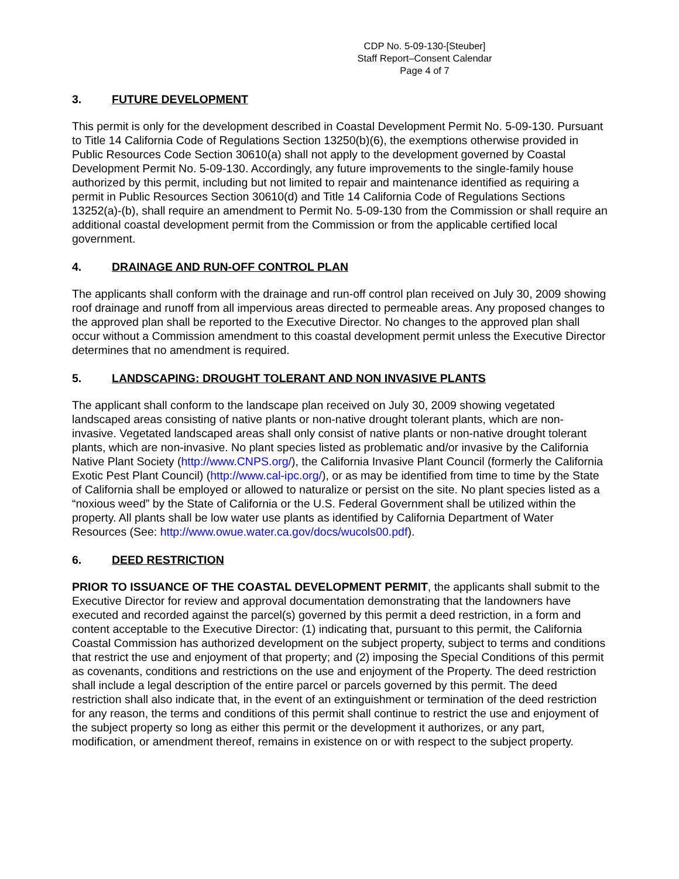CDP No. 5-09-130-[Steuber]
Staff Report–Consent Calendar
Page 4 of 7
3. FUTURE DEVELOPMENT
This permit is only for the development described in Coastal Development Permit No. 5-09-130. Pursuant to Title 14 California Code of Regulations Section 13250(b)(6), the exemptions otherwise provided in Public Resources Code Section 30610(a) shall not apply to the development governed by Coastal Development Permit No. 5-09-130. Accordingly, any future improvements to the single-family house authorized by this permit, including but not limited to repair and maintenance identified as requiring a permit in Public Resources Section 30610(d) and Title 14 California Code of Regulations Sections 13252(a)-(b), shall require an amendment to Permit No. 5-09-130 from the Commission or shall require an additional coastal development permit from the Commission or from the applicable certified local government.
4. DRAINAGE AND RUN-OFF CONTROL PLAN
The applicants shall conform with the drainage and run-off control plan received on July 30, 2009 showing roof drainage and runoff from all impervious areas directed to permeable areas. Any proposed changes to the approved plan shall be reported to the Executive Director. No changes to the approved plan shall occur without a Commission amendment to this coastal development permit unless the Executive Director determines that no amendment is required.
5. LANDSCAPING: DROUGHT TOLERANT AND NON INVASIVE PLANTS
The applicant shall conform to the landscape plan received on July 30, 2009 showing vegetated landscaped areas consisting of native plants or non-native drought tolerant plants, which are non-invasive. Vegetated landscaped areas shall only consist of native plants or non-native drought tolerant plants, which are non-invasive. No plant species listed as problematic and/or invasive by the California Native Plant Society (http://www.CNPS.org/), the California Invasive Plant Council (formerly the California Exotic Pest Plant Council) (http://www.cal-ipc.org/), or as may be identified from time to time by the State of California shall be employed or allowed to naturalize or persist on the site. No plant species listed as a “noxious weed” by the State of California or the U.S. Federal Government shall be utilized within the property. All plants shall be low water use plants as identified by California Department of Water Resources (See: http://www.owue.water.ca.gov/docs/wucols00.pdf).
6. DEED RESTRICTION
PRIOR TO ISSUANCE OF THE COASTAL DEVELOPMENT PERMIT, the applicants shall submit to the Executive Director for review and approval documentation demonstrating that the landowners have executed and recorded against the parcel(s) governed by this permit a deed restriction, in a form and content acceptable to the Executive Director: (1) indicating that, pursuant to this permit, the California Coastal Commission has authorized development on the subject property, subject to terms and conditions that restrict the use and enjoyment of that property; and (2) imposing the Special Conditions of this permit as covenants, conditions and restrictions on the use and enjoyment of the Property. The deed restriction shall include a legal description of the entire parcel or parcels governed by this permit. The deed restriction shall also indicate that, in the event of an extinguishment or termination of the deed restriction for any reason, the terms and conditions of this permit shall continue to restrict the use and enjoyment of the subject property so long as either this permit or the development it authorizes, or any part, modification, or amendment thereof, remains in existence on or with respect to the subject property.